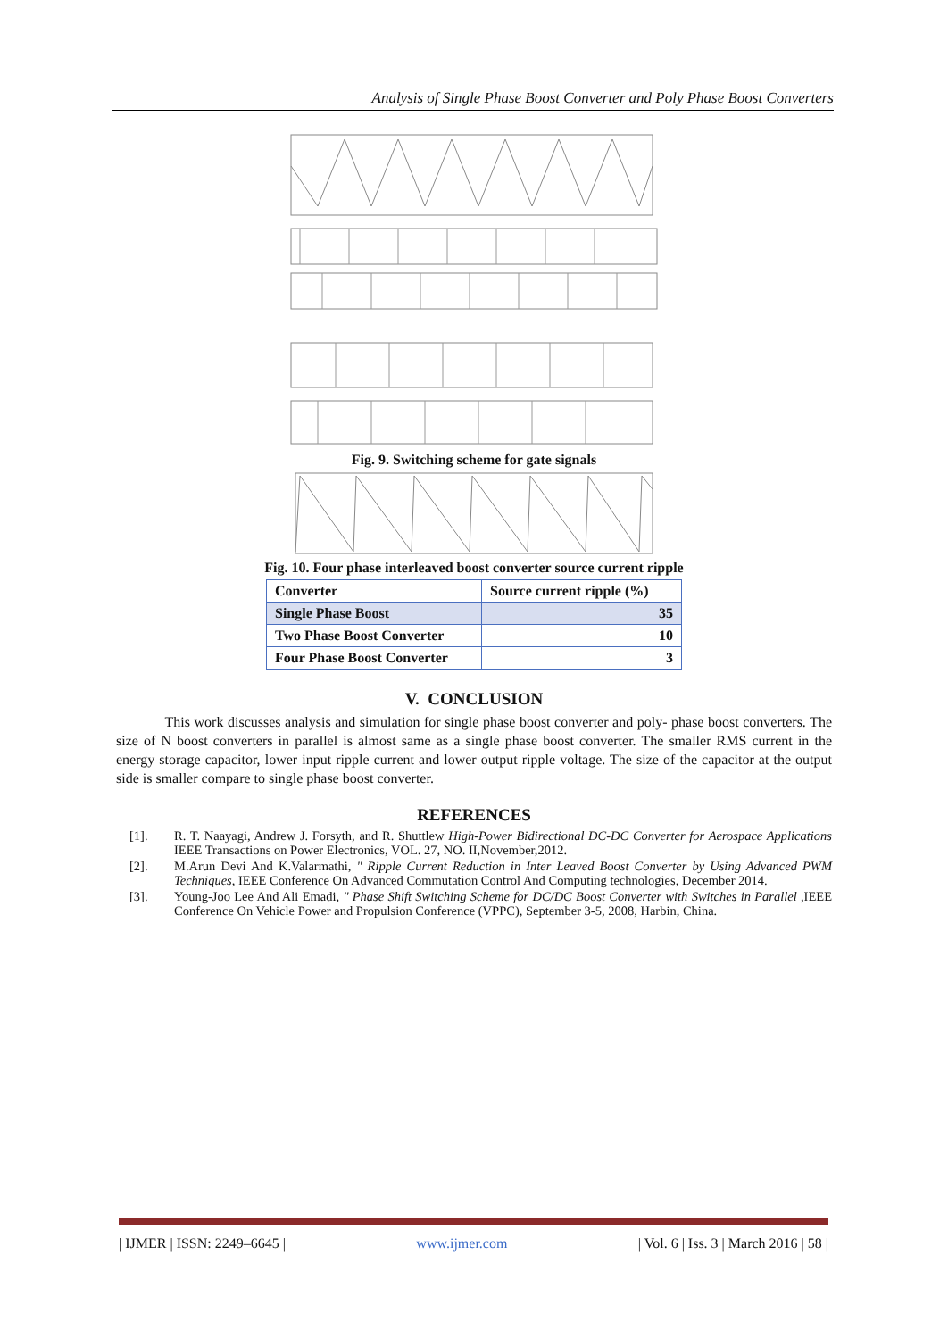Analysis of Single Phase Boost Converter and Poly Phase Boost Converters
Fig. 9. Switching scheme for gate signals
Fig. 10. Four phase interleaved boost converter source current ripple
| Converter | Source current ripple (%) |
| --- | --- |
| Single Phase Boost | 35 |
| Two Phase Boost Converter | 10 |
| Four Phase Boost Converter | 3 |
V. CONCLUSION
This work discusses analysis and simulation for single phase boost converter and poly- phase boost converters. The size of N boost converters in parallel is almost same as a single phase boost converter. The smaller RMS current in the energy storage capacitor, lower input ripple current and lower output ripple voltage. The size of the capacitor at the output side is smaller compare to single phase boost converter.
REFERENCES
[1]. R. T. Naayagi, Andrew J. Forsyth, and R. Shuttlew High-Power Bidirectional DC-DC Converter for Aerospace Applications IEEE Transactions on Power Electronics, VOL. 27, NO. II,November,2012.
[2]. M.Arun Devi And K.Valarmathi, " Ripple Current Reduction in Inter Leaved Boost Converter by Using Advanced PWM Techniques, IEEE Conference On Advanced Commutation Control And Computing technologies, December 2014.
[3]. Young-Joo Lee And Ali Emadi, " Phase Shift Switching Scheme for DC/DC Boost Converter with Switches in Parallel ,IEEE Conference On Vehicle Power and Propulsion Conference (VPPC), September 3-5, 2008, Harbin, China.
| IJMER | ISSN: 2249–6645 | www.ijmer.com | Vol. 6 | Iss. 3 | March 2016 | 58 |